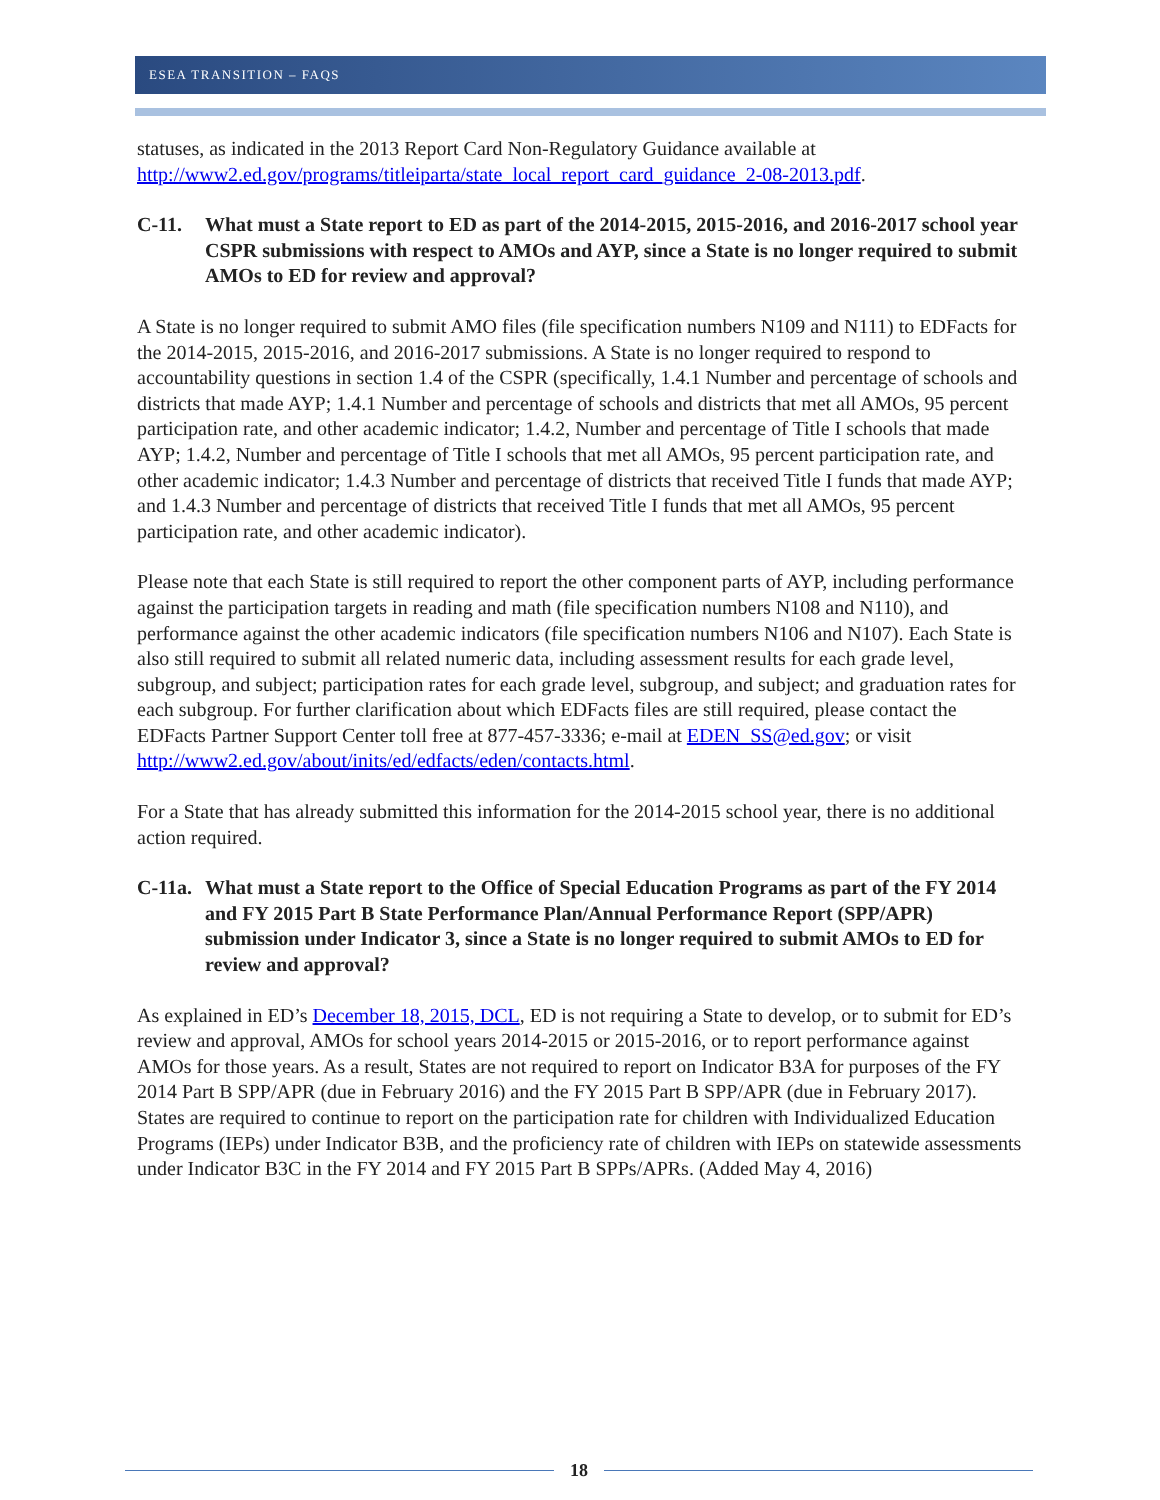ESEA TRANSITION – FAQS
statuses, as indicated in the 2013 Report Card Non-Regulatory Guidance available at http://www2.ed.gov/programs/titleiparta/state_local_report_card_guidance_2-08-2013.pdf.
C-11. What must a State report to ED as part of the 2014-2015, 2015-2016, and 2016-2017 school year CSPR submissions with respect to AMOs and AYP, since a State is no longer required to submit AMOs to ED for review and approval?
A State is no longer required to submit AMO files (file specification numbers N109 and N111) to EDFacts for the 2014-2015, 2015-2016, and 2016-2017 submissions. A State is no longer required to respond to accountability questions in section 1.4 of the CSPR (specifically, 1.4.1 Number and percentage of schools and districts that made AYP; 1.4.1 Number and percentage of schools and districts that met all AMOs, 95 percent participation rate, and other academic indicator; 1.4.2, Number and percentage of Title I schools that made AYP; 1.4.2, Number and percentage of Title I schools that met all AMOs, 95 percent participation rate, and other academic indicator; 1.4.3 Number and percentage of districts that received Title I funds that made AYP; and 1.4.3 Number and percentage of districts that received Title I funds that met all AMOs, 95 percent participation rate, and other academic indicator).
Please note that each State is still required to report the other component parts of AYP, including performance against the participation targets in reading and math (file specification numbers N108 and N110), and performance against the other academic indicators (file specification numbers N106 and N107). Each State is also still required to submit all related numeric data, including assessment results for each grade level, subgroup, and subject; participation rates for each grade level, subgroup, and subject; and graduation rates for each subgroup. For further clarification about which EDFacts files are still required, please contact the EDFacts Partner Support Center toll free at 877-457-3336; e-mail at EDEN_SS@ed.gov; or visit http://www2.ed.gov/about/inits/ed/edfacts/eden/contacts.html.
For a State that has already submitted this information for the 2014-2015 school year, there is no additional action required.
C-11a. What must a State report to the Office of Special Education Programs as part of the FY 2014 and FY 2015 Part B State Performance Plan/Annual Performance Report (SPP/APR) submission under Indicator 3, since a State is no longer required to submit AMOs to ED for review and approval?
As explained in ED’s December 18, 2015, DCL, ED is not requiring a State to develop, or to submit for ED’s review and approval, AMOs for school years 2014-2015 or 2015-2016, or to report performance against AMOs for those years. As a result, States are not required to report on Indicator B3A for purposes of the FY 2014 Part B SPP/APR (due in February 2016) and the FY 2015 Part B SPP/APR (due in February 2017). States are required to continue to report on the participation rate for children with Individualized Education Programs (IEPs) under Indicator B3B, and the proficiency rate of children with IEPs on statewide assessments under Indicator B3C in the FY 2014 and FY 2015 Part B SPPs/APRs. (Added May 4, 2016)
18